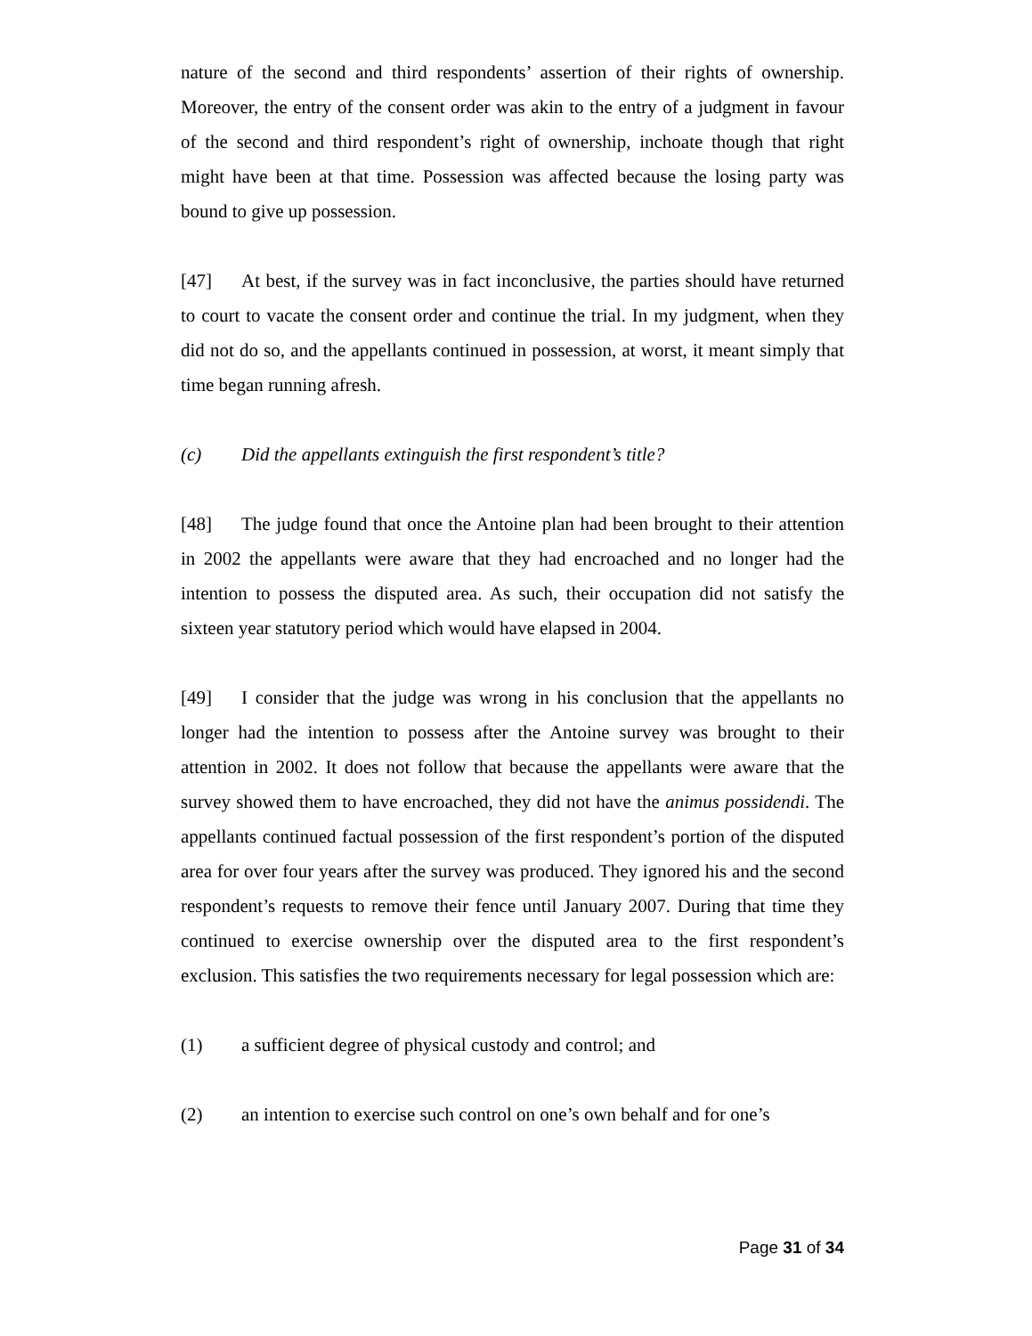nature of the second and third respondents’ assertion of their rights of ownership. Moreover, the entry of the consent order was akin to the entry of a judgment in favour of the second and third respondent’s right of ownership, inchoate though that right might have been at that time. Possession was affected because the losing party was bound to give up possession.
[47] At best, if the survey was in fact inconclusive, the parties should have returned to court to vacate the consent order and continue the trial. In my judgment, when they did not do so, and the appellants continued in possession, at worst, it meant simply that time began running afresh.
(c) Did the appellants extinguish the first respondent’s title?
[48] The judge found that once the Antoine plan had been brought to their attention in 2002 the appellants were aware that they had encroached and no longer had the intention to possess the disputed area. As such, their occupation did not satisfy the sixteen year statutory period which would have elapsed in 2004.
[49] I consider that the judge was wrong in his conclusion that the appellants no longer had the intention to possess after the Antoine survey was brought to their attention in 2002. It does not follow that because the appellants were aware that the survey showed them to have encroached, they did not have the animus possidendi. The appellants continued factual possession of the first respondent’s portion of the disputed area for over four years after the survey was produced. They ignored his and the second respondent’s requests to remove their fence until January 2007. During that time they continued to exercise ownership over the disputed area to the first respondent’s exclusion. This satisfies the two requirements necessary for legal possession which are:
(1) a sufficient degree of physical custody and control; and
(2) an intention to exercise such control on one’s own behalf and for one’s
Page 31 of 34